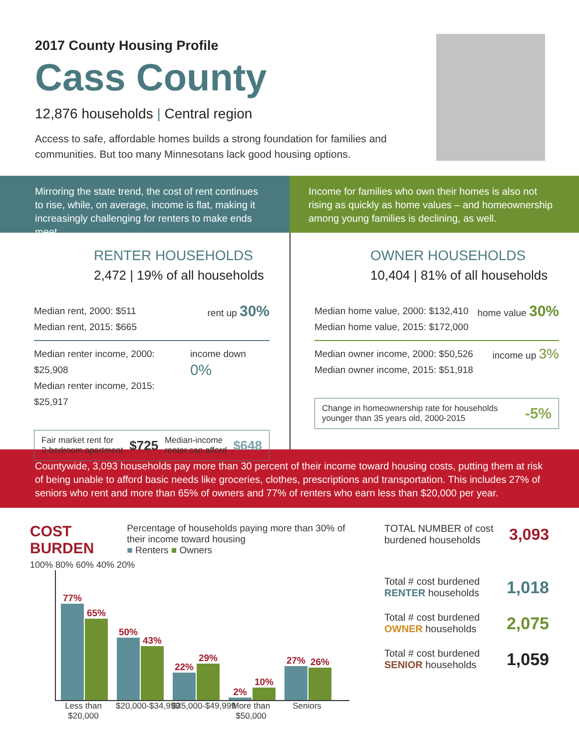2017 County Housing Profile
Cass County
12,876 households | Central region
Access to safe, affordable homes builds a strong foundation for families and communities. But too many Minnesotans lack good housing options.
Mirroring the state trend, the cost of rent continues to rise, while, on average, income is flat, making it increasingly challenging for renters to make ends meet.
Income for families who own their homes is also not rising as quickly as home values – and homeownership among young families is declining, as well.
RENTER HOUSEHOLDS
2,472 | 19% of all households
Median rent, 2000: $511
Median rent, 2015: $665
rent up 30%
Median renter income, 2000: $25,908
Median renter income, 2015: $25,917
income down 0%
Fair market rent for
2-bedroom apartment $725 Median-income
renter can afford $648
OWNER HOUSEHOLDS
10,404 | 81% of all households
Median home value, 2000: $132,410
Median home value, 2015: $172,000
home value 30%
Median owner income, 2000: $50,526
Median owner income, 2015: $51,918
income up 3%
Change in homeownership rate for households
younger than 35 years old, 2000-2015 -5%
Countywide, 3,093 households pay more than 30 percent of their income toward housing costs, putting them at risk of being unable to afford basic needs like groceries, clothes, prescriptions and transportation. This includes 27% of seniors who rent and more than 65% of owners and 77% of renters who earn less than $20,000 per year.
COST BURDEN
Percentage of households paying more than 30% of their income toward housing
■ Renters ■ Owners
100% 80% 60% 40% 20%
77%
65%
50%
43%
22%
29%
2%
10%
27%
26%
Less than $20,000
$20,000-$34,999
$35,000-$49,999
More than $50,000
Seniors
TOTAL NUMBER of cost burdened households 3,093
Total # cost burdened
RENTER households 1,018
Total # cost burdened
OWNER households 2,075
Total # cost burdened
SENIOR households 1,059